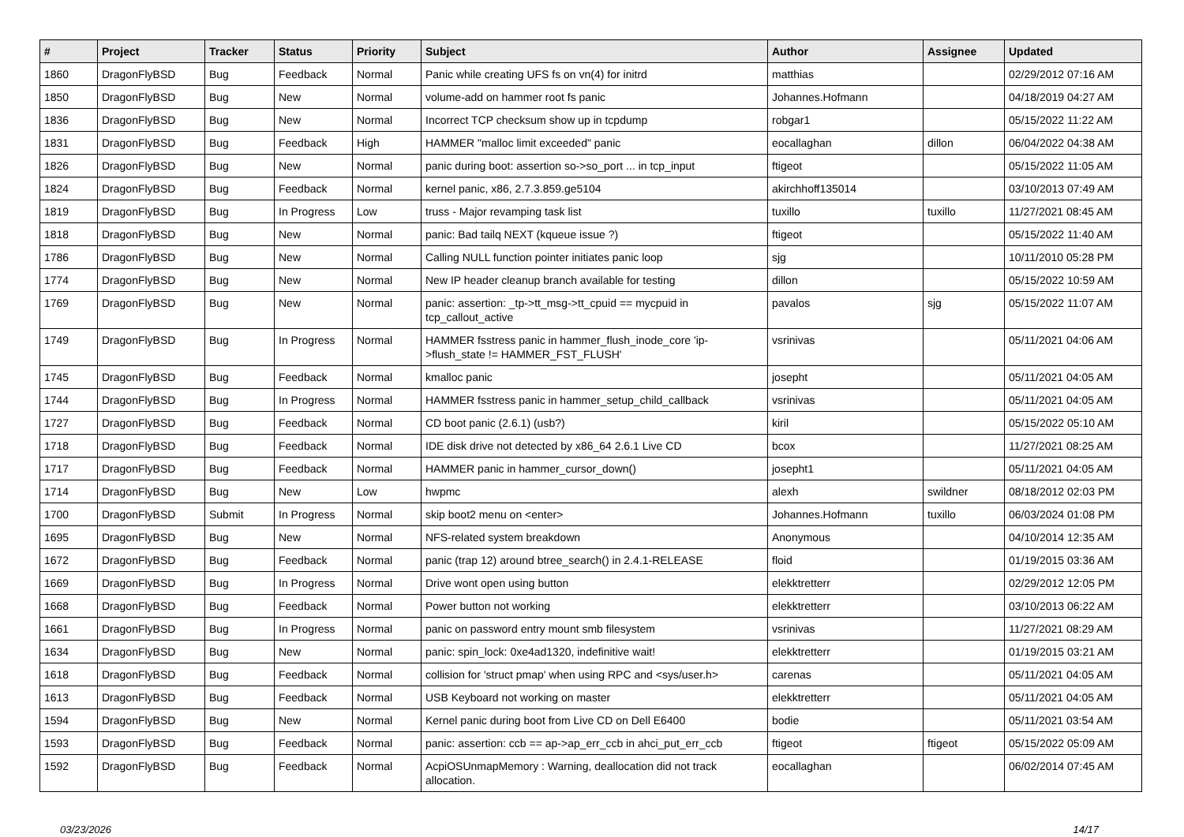| # | Project | Tracker | Status | Priority | Subject | Author | Assignee | Updated |
| --- | --- | --- | --- | --- | --- | --- | --- | --- |
| 1860 | DragonFlyBSD | Bug | Feedback | Normal | Panic while creating UFS fs on vn(4) for initrd | matthias | | 02/29/2012 07:16 AM |
| 1850 | DragonFlyBSD | Bug | New | Normal | volume-add on hammer root fs panic | Johannes.Hofmann | | 04/18/2019 04:27 AM |
| 1836 | DragonFlyBSD | Bug | New | Normal | Incorrect TCP checksum show up in tcpdump | robgar1 | | 05/15/2022 11:22 AM |
| 1831 | DragonFlyBSD | Bug | Feedback | High | HAMMER "malloc limit exceeded" panic | eocallaghan | dillon | 06/04/2022 04:38 AM |
| 1826 | DragonFlyBSD | Bug | New | Normal | panic during boot: assertion so->so_port ... in tcp_input | ftigeot | | 05/15/2022 11:05 AM |
| 1824 | DragonFlyBSD | Bug | Feedback | Normal | kernel panic, x86, 2.7.3.859.ge5104 | akirchhoff135014 | | 03/10/2013 07:49 AM |
| 1819 | DragonFlyBSD | Bug | In Progress | Low | truss - Major revamping task list | tuxillo | tuxillo | 11/27/2021 08:45 AM |
| 1818 | DragonFlyBSD | Bug | New | Normal | panic: Bad tailq NEXT (kqueue issue ?) | ftigeot | | 05/15/2022 11:40 AM |
| 1786 | DragonFlyBSD | Bug | New | Normal | Calling NULL function pointer initiates panic loop | sjg | | 10/11/2010 05:28 PM |
| 1774 | DragonFlyBSD | Bug | New | Normal | New IP header cleanup branch available for testing | dillon | | 05/15/2022 10:59 AM |
| 1769 | DragonFlyBSD | Bug | New | Normal | panic: assertion: _tp->tt_msg->tt_cpuid == mycpuid in tcp_callout_active | pavalos | sjg | 05/15/2022 11:07 AM |
| 1749 | DragonFlyBSD | Bug | In Progress | Normal | HAMMER fsstress panic in hammer_flush_inode_core 'ip->flush_state != HAMMER_FST_FLUSH' | vsrinivas | | 05/11/2021 04:06 AM |
| 1745 | DragonFlyBSD | Bug | Feedback | Normal | kmalloc panic | josepht | | 05/11/2021 04:05 AM |
| 1744 | DragonFlyBSD | Bug | In Progress | Normal | HAMMER fsstress panic in hammer_setup_child_callback | vsrinivas | | 05/11/2021 04:05 AM |
| 1727 | DragonFlyBSD | Bug | Feedback | Normal | CD boot panic (2.6.1) (usb?) | kiril | | 05/15/2022 05:10 AM |
| 1718 | DragonFlyBSD | Bug | Feedback | Normal | IDE disk drive not detected by x86_64 2.6.1 Live CD | bcox | | 11/27/2021 08:25 AM |
| 1717 | DragonFlyBSD | Bug | Feedback | Normal | HAMMER panic in hammer_cursor_down() | josepht1 | | 05/11/2021 04:05 AM |
| 1714 | DragonFlyBSD | Bug | New | Low | hwpmc | alexh | swildner | 08/18/2012 02:03 PM |
| 1700 | DragonFlyBSD | Submit | In Progress | Normal | skip boot2 menu on <enter> | Johannes.Hofmann | tuxillo | 06/03/2024 01:08 PM |
| 1695 | DragonFlyBSD | Bug | New | Normal | NFS-related system breakdown | Anonymous | | 04/10/2014 12:35 AM |
| 1672 | DragonFlyBSD | Bug | Feedback | Normal | panic (trap 12) around btree_search() in 2.4.1-RELEASE | floid | | 01/19/2015 03:36 AM |
| 1669 | DragonFlyBSD | Bug | In Progress | Normal | Drive wont open using button | elekktretterr | | 02/29/2012 12:05 PM |
| 1668 | DragonFlyBSD | Bug | Feedback | Normal | Power button not working | elekktretterr | | 03/10/2013 06:22 AM |
| 1661 | DragonFlyBSD | Bug | In Progress | Normal | panic on password entry mount smb filesystem | vsrinivas | | 11/27/2021 08:29 AM |
| 1634 | DragonFlyBSD | Bug | New | Normal | panic: spin_lock: 0xe4ad1320, indefinitive wait! | elekktretterr | | 01/19/2015 03:21 AM |
| 1618 | DragonFlyBSD | Bug | Feedback | Normal | collision for 'struct pmap' when using RPC and <sys/user.h> | carenas | | 05/11/2021 04:05 AM |
| 1613 | DragonFlyBSD | Bug | Feedback | Normal | USB Keyboard not working on master | elekktretterr | | 05/11/2021 04:05 AM |
| 1594 | DragonFlyBSD | Bug | New | Normal | Kernel panic during boot from Live CD on Dell E6400 | bodie | | 05/11/2021 03:54 AM |
| 1593 | DragonFlyBSD | Bug | Feedback | Normal | panic: assertion: ccb == ap->ap_err_ccb in ahci_put_err_ccb | ftigeot | ftigeot | 05/15/2022 05:09 AM |
| 1592 | DragonFlyBSD | Bug | Feedback | Normal | AcpiOSUnmapMemory : Warning, deallocation did not track allocation. | eocallaghan | | 06/02/2014 07:45 AM |
03/23/2026 14/17